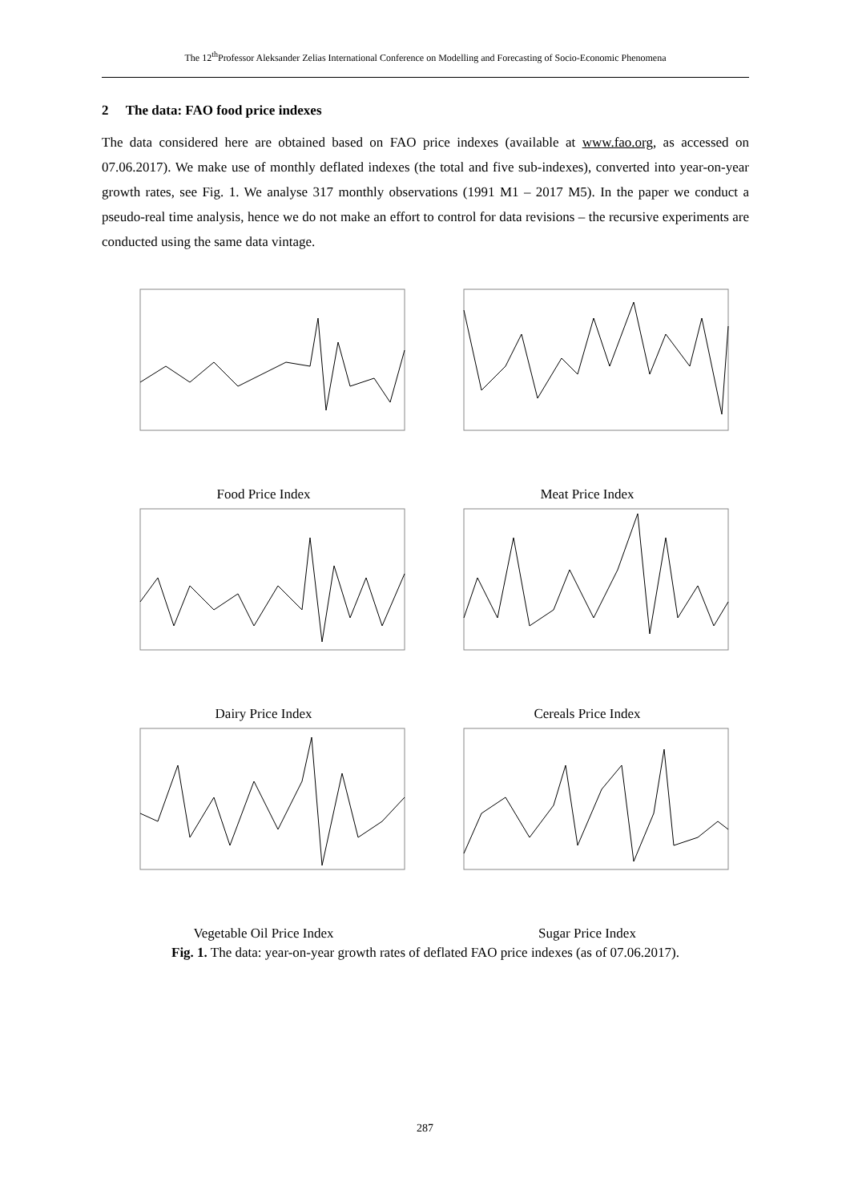The 12<sup>th</sup>Professor Aleksander Zelias International Conference on Modelling and Forecasting of Socio-Economic Phenomena
2 The data: FAO food price indexes
The data considered here are obtained based on FAO price indexes (available at www.fao.org, as accessed on 07.06.2017). We make use of monthly deflated indexes (the total and five sub-indexes), converted into year-on-year growth rates, see Fig. 1. We analyse 317 monthly observations (1991 M1 – 2017 M5). In the paper we conduct a pseudo-real time analysis, hence we do not make an effort to control for data revisions – the recursive experiments are conducted using the same data vintage.
Food Price Index
Meat Price Index
Dairy Price Index
Cereals Price Index
Vegetable Oil Price Index
Sugar Price Index
Fig. 1. The data: year-on-year growth rates of deflated FAO price indexes (as of 07.06.2017).
287